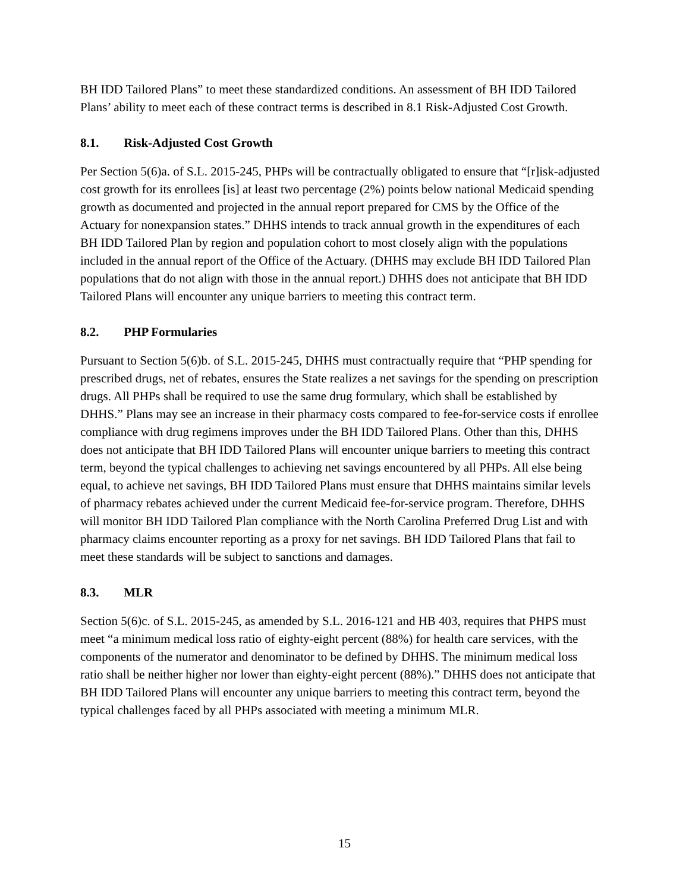BH IDD Tailored Plans” to meet these standardized conditions. An assessment of BH IDD Tailored Plans’ ability to meet each of these contract terms is described in 8.1 Risk-Adjusted Cost Growth.
8.1. Risk-Adjusted Cost Growth
Per Section 5(6)a. of S.L. 2015-245, PHPs will be contractually obligated to ensure that “[r]isk-adjusted cost growth for its enrollees [is] at least two percentage (2%) points below national Medicaid spending growth as documented and projected in the annual report prepared for CMS by the Office of the Actuary for nonexpansion states.” DHHS intends to track annual growth in the expenditures of each BH IDD Tailored Plan by region and population cohort to most closely align with the populations included in the annual report of the Office of the Actuary. (DHHS may exclude BH IDD Tailored Plan populations that do not align with those in the annual report.) DHHS does not anticipate that BH IDD Tailored Plans will encounter any unique barriers to meeting this contract term.
8.2. PHP Formularies
Pursuant to Section 5(6)b. of S.L. 2015-245, DHHS must contractually require that “PHP spending for prescribed drugs, net of rebates, ensures the State realizes a net savings for the spending on prescription drugs. All PHPs shall be required to use the same drug formulary, which shall be established by DHHS.” Plans may see an increase in their pharmacy costs compared to fee-for-service costs if enrollee compliance with drug regimens improves under the BH IDD Tailored Plans. Other than this, DHHS does not anticipate that BH IDD Tailored Plans will encounter unique barriers to meeting this contract term, beyond the typical challenges to achieving net savings encountered by all PHPs. All else being equal, to achieve net savings, BH IDD Tailored Plans must ensure that DHHS maintains similar levels of pharmacy rebates achieved under the current Medicaid fee-for-service program. Therefore, DHHS will monitor BH IDD Tailored Plan compliance with the North Carolina Preferred Drug List and with pharmacy claims encounter reporting as a proxy for net savings. BH IDD Tailored Plans that fail to meet these standards will be subject to sanctions and damages.
8.3. MLR
Section 5(6)c. of S.L. 2015-245, as amended by S.L. 2016-121 and HB 403, requires that PHPS must meet “a minimum medical loss ratio of eighty-eight percent (88%) for health care services, with the components of the numerator and denominator to be defined by DHHS. The minimum medical loss ratio shall be neither higher nor lower than eighty-eight percent (88%).” DHHS does not anticipate that BH IDD Tailored Plans will encounter any unique barriers to meeting this contract term, beyond the typical challenges faced by all PHPs associated with meeting a minimum MLR.
15